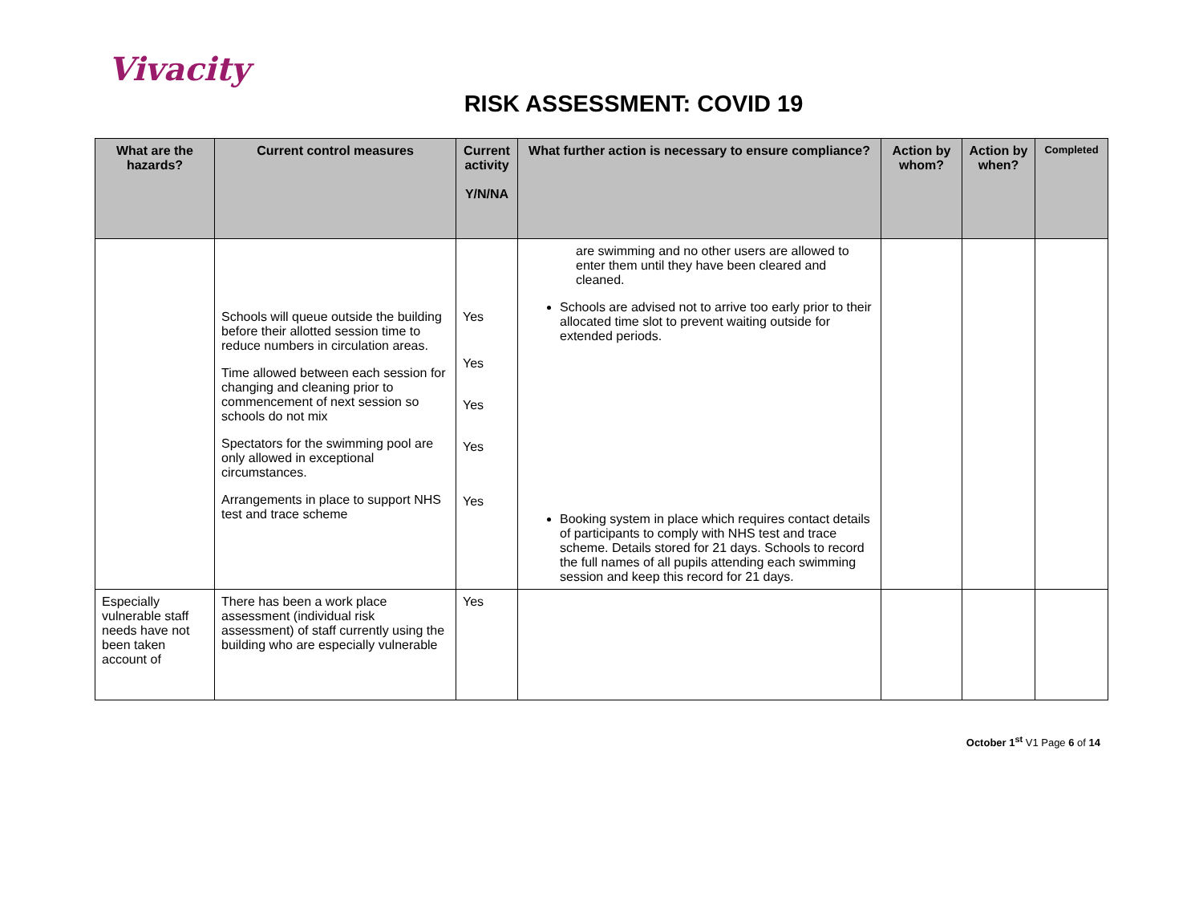Vivacity
RISK ASSESSMENT: COVID 19
| What are the hazards? | Current control measures | Current activity Y/N/NA | What further action is necessary to ensure compliance? | Action by whom? | Action by when? | Completed |
| --- | --- | --- | --- | --- | --- | --- |
| | Schools will queue outside the building before their allotted session time to reduce numbers in circulation areas. Time allowed between each session for changing and cleaning prior to commencement of next session so schools do not mix Spectators for the swimming pool are only allowed in exceptional circumstances. Arrangements in place to support NHS test and trace scheme | Yes Yes Yes Yes Yes | are swimming and no other users are allowed to enter them until they have been cleared and cleaned. Schools are advised not to arrive too early prior to their allocated time slot to prevent waiting outside for extended periods. Booking system in place which requires contact details of participants to comply with NHS test and trace scheme. Details stored for 21 days. Schools to record the full names of all pupils attending each swimming session and keep this record for 21 days. | | | |
| Especially vulnerable staff needs have not been taken account of | There has been a work place assessment (individual risk assessment) of staff currently using the building who are especially vulnerable | Yes | | | | |
October 1<sup>st</sup> V1 Page 6 of 14